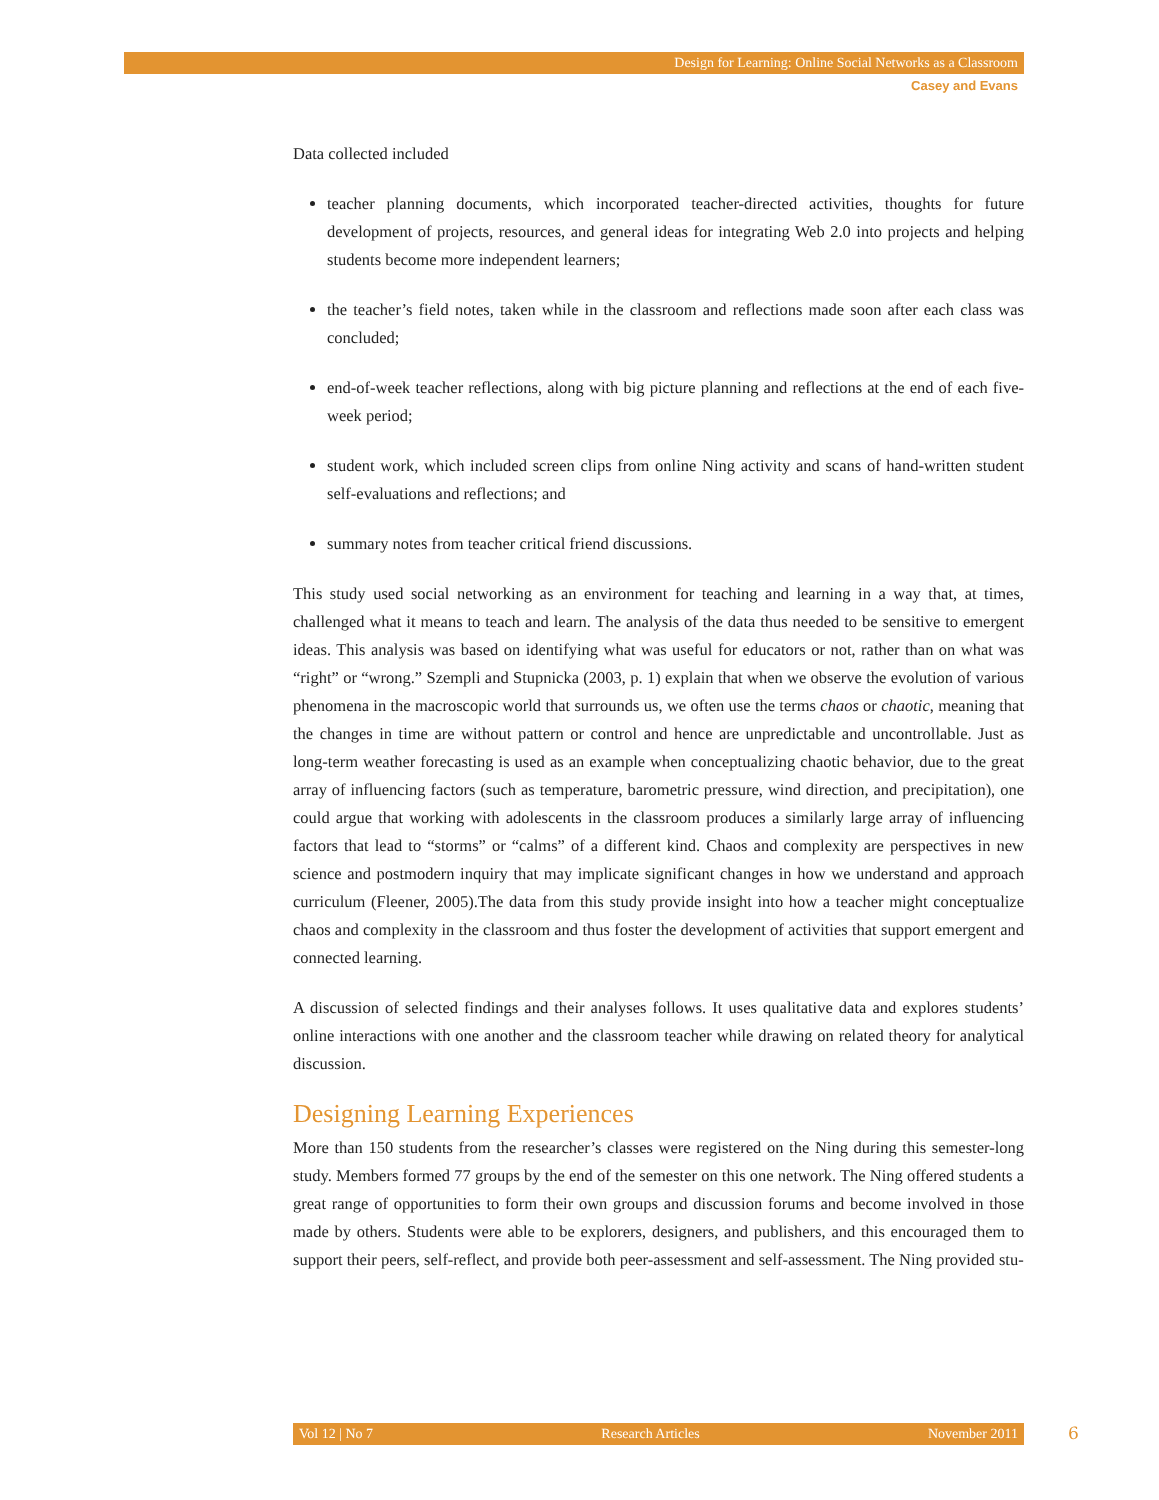Design for Learning: Online Social Networks as a Classroom
Casey and Evans
Data collected included
teacher planning documents, which incorporated teacher-directed activities, thoughts for future development of projects, resources, and general ideas for integrating Web 2.0 into projects and helping students become more independent learners;
the teacher’s field notes, taken while in the classroom and reflections made soon after each class was concluded;
end-of-week teacher reflections, along with big picture planning and reflections at the end of each five-week period;
student work, which included screen clips from online Ning activity and scans of hand-written student self-evaluations and reflections; and
summary notes from teacher critical friend discussions.
This study used social networking as an environment for teaching and learning in a way that, at times, challenged what it means to teach and learn. The analysis of the data thus needed to be sensitive to emergent ideas. This analysis was based on identifying what was useful for educators or not, rather than on what was “right” or “wrong.” Szempli and Stupnicka (2003, p. 1) explain that when we observe the evolution of various phenomena in the macroscopic world that surrounds us, we often use the terms chaos or chaotic, meaning that the changes in time are without pattern or control and hence are unpredictable and uncontrollable. Just as long-term weather forecasting is used as an example when conceptualizing chaotic behavior, due to the great array of influencing factors (such as temperature, barometric pressure, wind direction, and precipitation), one could argue that working with adolescents in the classroom produces a similarly large array of influencing factors that lead to “storms” or “calms” of a different kind. Chaos and complexity are perspectives in new science and postmodern inquiry that may implicate significant changes in how we understand and approach curriculum (Fleener, 2005).The data from this study provide insight into how a teacher might conceptualize chaos and complexity in the classroom and thus foster the development of activities that support emergent and connected learning.
A discussion of selected findings and their analyses follows. It uses qualitative data and explores students’ online interactions with one another and the classroom teacher while drawing on related theory for analytical discussion.
Designing Learning Experiences
More than 150 students from the researcher’s classes were registered on the Ning during this semester-long study. Members formed 77 groups by the end of the semester on this one network. The Ning offered students a great range of opportunities to form their own groups and discussion forums and become involved in those made by others. Students were able to be explorers, designers, and publishers, and this encouraged them to support their peers, self-reflect, and provide both peer-assessment and self-assessment. The Ning provided stu-
Vol 12 | No 7 Research Articles November 2011 6